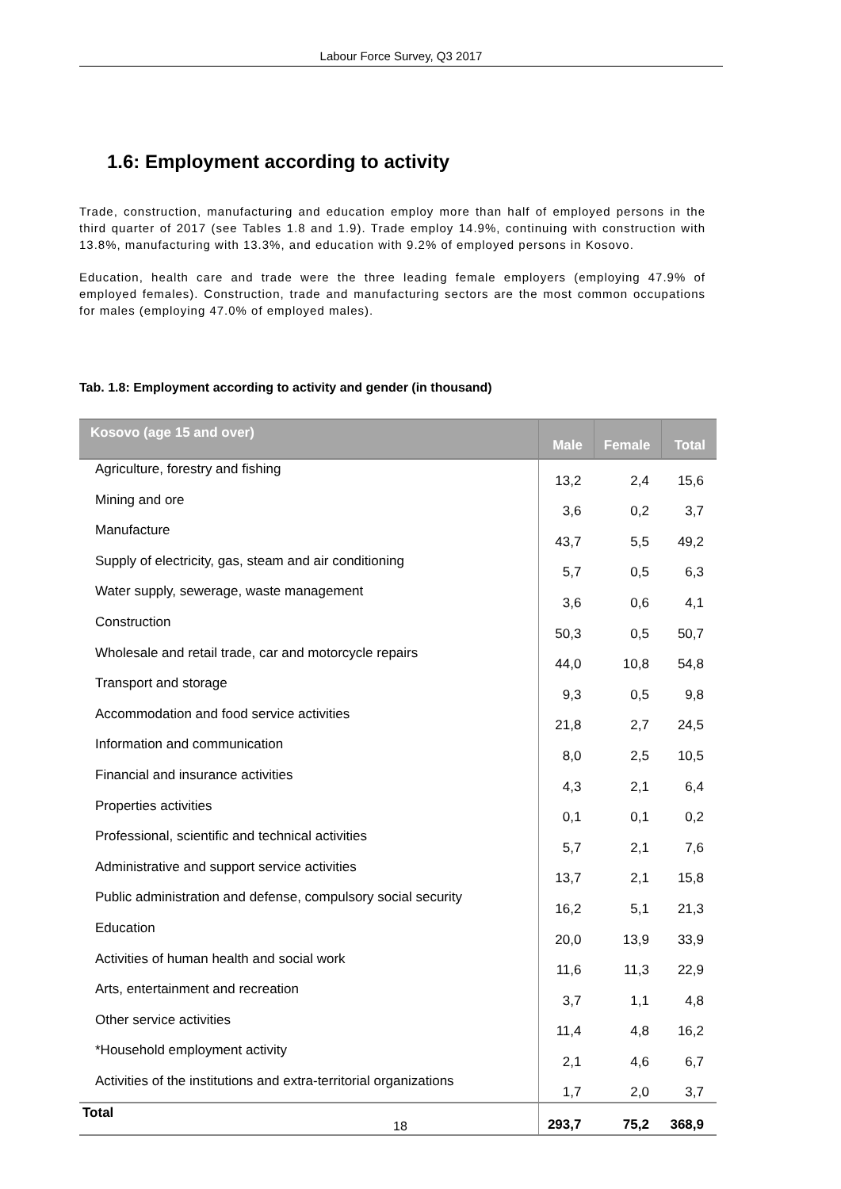Labour Force Survey, Q3 2017
1.6: Employment according to activity
Trade, construction, manufacturing and education employ more than half of employed persons in the third quarter of 2017 (see Tables 1.8 and 1.9). Trade employ 14.9%, continuing with construction with 13.8%, manufacturing with 13.3%, and education with 9.2% of employed persons in Kosovo.
Education, health care and trade were the three leading female employers (employing 47.9% of employed females). Construction, trade and manufacturing sectors are the most common occupations for males (employing 47.0% of employed males).
Tab. 1.8: Employment according to activity and gender (in thousand)
| Kosovo (age 15 and over) | Male | Female | Total |
| --- | --- | --- | --- |
| Agriculture, forestry and fishing | 13,2 | 2,4 | 15,6 |
| Mining and ore | 3,6 | 0,2 | 3,7 |
| Manufacture | 43,7 | 5,5 | 49,2 |
| Supply of electricity, gas, steam and air conditioning | 5,7 | 0,5 | 6,3 |
| Water supply, sewerage, waste management | 3,6 | 0,6 | 4,1 |
| Construction | 50,3 | 0,5 | 50,7 |
| Wholesale and retail trade, car and motorcycle repairs | 44,0 | 10,8 | 54,8 |
| Transport and storage | 9,3 | 0,5 | 9,8 |
| Accommodation and food service activities | 21,8 | 2,7 | 24,5 |
| Information and communication | 8,0 | 2,5 | 10,5 |
| Financial and insurance activities | 4,3 | 2,1 | 6,4 |
| Properties activities | 0,1 | 0,1 | 0,2 |
| Professional, scientific and technical activities | 5,7 | 2,1 | 7,6 |
| Administrative and support service activities | 13,7 | 2,1 | 15,8 |
| Public administration and defense, compulsory social security | 16,2 | 5,1 | 21,3 |
| Education | 20,0 | 13,9 | 33,9 |
| Activities of human health and social work | 11,6 | 11,3 | 22,9 |
| Arts, entertainment and recreation | 3,7 | 1,1 | 4,8 |
| Other service activities | 11,4 | 4,8 | 16,2 |
| *Household employment activity | 2,1 | 4,6 | 6,7 |
| Activities of the institutions and extra-territorial organizations | 1,7 | 2,0 | 3,7 |
| Total | 293,7 | 75,2 | 368,9 |
18